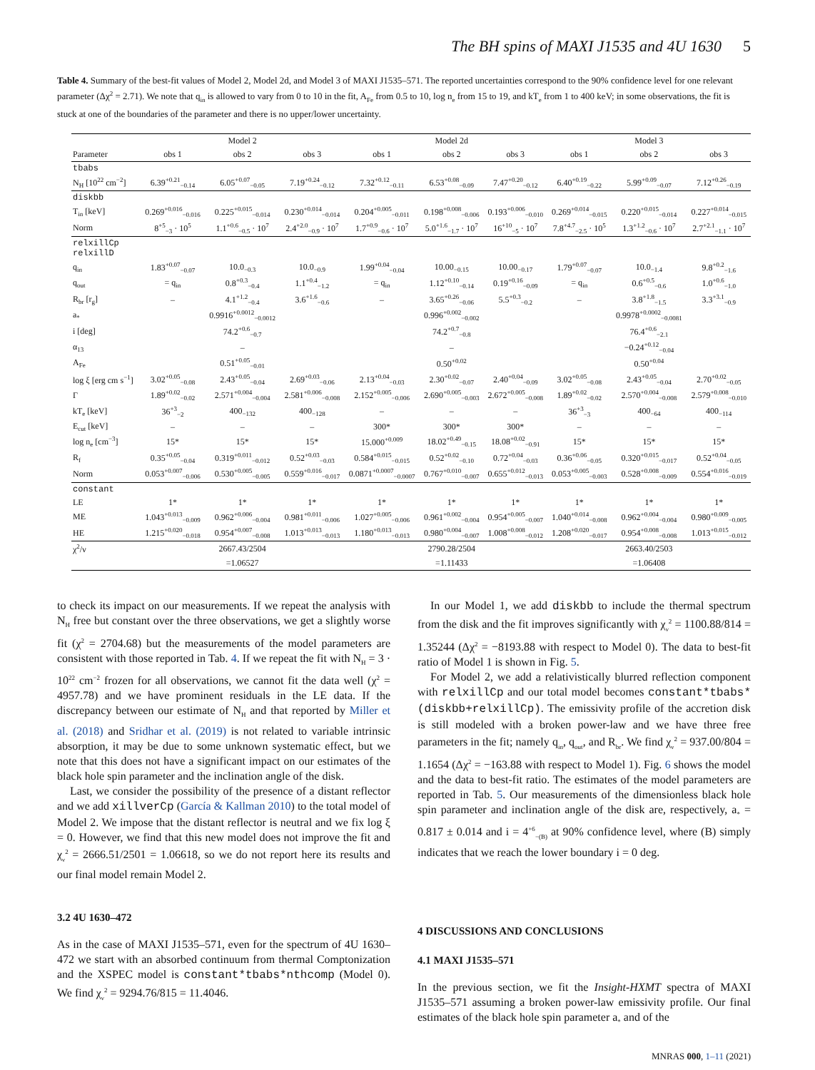The BH spins of MAXI J1535 and 4U 1630 5
Table 4. Summary of the best-fit values of Model 2, Model 2d, and Model 3 of MAXI J1535–571. The reported uncertainties correspond to the 90% confidence level for one relevant parameter (Δχ<sup>2</sup> = 2.71). We note that q<sub>in</sub> is allowed to vary from 0 to 10 in the fit, A<sub>Fe</sub> from 0.5 to 10, log n<sub>e</sub> from 15 to 19, and kT<sub>e</sub> from 1 to 400 keV; in some observations, the fit is stuck at one of the boundaries of the parameter and there is no upper/lower uncertainty.
| | | Model 2 | | | Model 2d | | | Model 3 | |
| --- | --- | --- | --- | --- | --- | --- | --- | --- | --- |
| Parameter | obs 1 | obs 2 | obs 3 | obs 1 | obs 2 | obs 3 | obs 1 | obs 2 | obs 3 |
| tbabs | | | | | | | | | |
| N<sub>H</sub> [10<sup>22</sup> cm<sup>−2</sup>] | 6.39<sup>+0.21</sup><sub>−0.14</sub> | 6.05<sup>+0.07</sup><sub>−0.05</sub> | 7.19<sup>+0.24</sup><sub>−0.12</sub> | 7.32<sup>+0.12</sup><sub>−0.11</sub> | 6.53<sup>+0.08</sup><sub>−0.09</sub> | 7.47<sup>+0.20</sup><sub>−0.12</sub> | 6.40<sup>+0.19</sup><sub>−0.22</sub> | 5.99<sup>+0.09</sup><sub>−0.07</sub> | 7.12<sup>+0.26</sup><sub>−0.19</sub> |
| diskbb | | | | | | | | | |
| T<sub>in</sub> [keV] | 0.269<sup>+0.016</sup><sub>−0.016</sub> | 0.225<sup>+0.015</sup><sub>−0.014</sub> | 0.230<sup>+0.014</sup><sub>−0.014</sub> | 0.204<sup>+0.005</sup><sub>−0.011</sub> | 0.198<sup>+0.008</sup><sub>−0.006</sub> | 0.193<sup>+0.006</sup><sub>−0.010</sub> | 0.269<sup>+0.014</sup><sub>−0.015</sub> | 0.220<sup>+0.015</sup><sub>−0.014</sub> | 0.227<sup>+0.014</sup><sub>−0.015</sub> |
| Norm | 8<sup>+5</sup><sub>−3</sub> · 10<sup>5</sup> | 1.1<sup>+0.6</sup><sub>−0.5</sub> · 10<sup>7</sup> | 2.4<sup>+2.0</sup><sub>−0.9</sub> · 10<sup>7</sup> | 1.7<sup>+0.9</sup><sub>−0.6</sub> · 10<sup>7</sup> | 5.0<sup>+1.6</sup><sub>−1.7</sub> · 10<sup>7</sup> | 16<sup>+10</sup><sub>−5</sub> · 10<sup>7</sup> | 7.8<sup>+4.7</sup><sub>−2.5</sub> · 10<sup>5</sup> | 1.3<sup>+1.2</sup><sub>−0.6</sub> · 10<sup>7</sup> | 2.7<sup>+2.1</sup><sub>−1.1</sub> · 10<sup>7</sup> |
| relxillCp relxillD | | | | | | | | | |
| q<sub>in</sub> | 1.83<sup>+0.07</sup><sub>−0.07</sub> | 10.0<sub>−0.3</sub> | 10.0<sub>−0.9</sub> | 1.99<sup>+0.04</sup><sub>−0.04</sub> | 10.00<sub>−0.15</sub> | 10.00<sub>−0.17</sub> | 1.79<sup>+0.07</sup><sub>−0.07</sub> | 10.0<sub>−1.4</sub> | 9.8<sup>+0.2</sup><sub>−1.6</sub> |
| q<sub>out</sub> | = q<sub>in</sub> | 0.8<sup>+0.3</sup><sub>−0.4</sub> | 1.1<sup>+0.4</sup><sub>−1.2</sub> | = q<sub>in</sub> | 1.12<sup>+0.10</sup><sub>−0.14</sub> | 0.19<sup>+0.16</sup><sub>−0.09</sub> | = q<sub>in</sub> | 0.6<sup>+0.5</sup><sub>−0.6</sub> | 1.0<sup>+0.6</sup><sub>−1.0</sub> |
| R<sub>br</sub> [r<sub>g</sub>] | – | 4.1<sup>+1.2</sup><sub>−0.4</sub> | 3.6<sup>+1.6</sup><sub>−0.6</sub> | – | 3.65<sup>+0.26</sup><sub>−0.06</sub> | 5.5<sup>+0.3</sup><sub>−0.2</sub> | – | 3.8<sup>+1.8</sup><sub>−1.5</sub> | 3.3<sup>+3.1</sup><sub>−0.9</sub> |
| a<sub>*</sub> | | 0.9916<sup>+0.0012</sup><sub>−0.0012</sub> | | | 0.996<sup>+0.002</sup><sub>−0.002</sub> | | | 0.9978<sup>+0.0002</sup><sub>−0.0081</sub> | |
| i [deg] | | 74.2<sup>+0.6</sup><sub>−0.7</sub> | | | 74.2<sup>+0.7</sup><sub>−0.8</sub> | | | 76.4<sup>+0.6</sup><sub>−2.1</sub> | |
| α<sub>13</sub> | | – | | | – | | | −0.24<sup>+0.12</sup><sub>−0.04</sub> | |
| A<sub>Fe</sub> | | 0.51<sup>+0.05</sup><sub>−0.01</sub> | | | 0.50<sup>+0.02</sup> | | | 0.50<sup>+0.04</sup> | |
| log ξ [erg cm s<sup>−1</sup>] | 3.02<sup>+0.05</sup><sub>−0.08</sub> | 2.43<sup>+0.05</sup><sub>−0.04</sub> | 2.69<sup>+0.03</sup><sub>−0.06</sub> | 2.13<sup>+0.04</sup><sub>−0.03</sub> | 2.30<sup>+0.02</sup><sub>−0.07</sub> | 2.40<sup>+0.04</sup><sub>−0.09</sub> | 3.02<sup>+0.05</sup><sub>−0.08</sub> | 2.43<sup>+0.05</sup><sub>−0.04</sub> | 2.70<sup>+0.02</sup><sub>−0.05</sub> |
| Γ | 1.89<sup>+0.02</sup><sub>−0.02</sub> | 2.571<sup>+0.004</sup><sub>−0.004</sub> | 2.581<sup>+0.006</sup><sub>−0.008</sub> | 2.152<sup>+0.005</sup><sub>−0.006</sub> | 2.690<sup>+0.005</sup><sub>−0.003</sub> | 2.672<sup>+0.005</sup><sub>−0.008</sub> | 1.89<sup>+0.02</sup><sub>−0.02</sub> | 2.570<sup>+0.004</sup><sub>−0.008</sub> | 2.579<sup>+0.008</sup><sub>−0.010</sub> |
| kT<sub>e</sub> [keV] | 36<sup>+3</sup><sub>−2</sub> | 400<sub>−132</sub> | 400<sub>−128</sub> | – | – | – | 36<sup>+3</sup><sub>−3</sub> | 400<sub>−64</sub> | 400<sub>−114</sub> |
| E<sub>cut</sub> [keV] | – | – | – | 300* | 300* | 300* | – | – | – |
| log n<sub>e</sub> [cm<sup>−3</sup>] | 15* | 15* | 15* | 15.000<sup>+0.009</sup> | 18.02<sup>+0.49</sup><sub>−0.15</sub> | 18.08<sup>+0.02</sup><sub>−0.91</sub> | 15* | 15* | 15* |
| R<sub>f</sub> | 0.35<sup>+0.05</sup><sub>−0.04</sub> | 0.319<sup>+0.011</sup><sub>−0.012</sub> | 0.52<sup>+0.03</sup><sub>−0.03</sub> | 0.584<sup>+0.015</sup><sub>−0.015</sub> | 0.52<sup>+0.02</sup><sub>−0.10</sub> | 0.72<sup>+0.04</sup><sub>−0.03</sub> | 0.36<sup>+0.06</sup><sub>−0.05</sub> | 0.320<sup>+0.015</sup><sub>−0.017</sub> | 0.52<sup>+0.04</sup><sub>−0.05</sub> |
| Norm | 0.053<sup>+0.007</sup><sub>−0.006</sub> | 0.530<sup>+0.005</sup><sub>−0.005</sub> | 0.559<sup>+0.016</sup><sub>−0.017</sub> | 0.0871<sup>+0.0007</sup><sub>−0.0007</sub> | 0.767<sup>+0.010</sup><sub>−0.007</sub> | 0.655<sup>+0.012</sup><sub>−0.013</sub> | 0.053<sup>+0.005</sup><sub>−0.003</sub> | 0.528<sup>+0.008</sup><sub>−0.009</sub> | 0.554<sup>+0.016</sup><sub>−0.019</sub> |
| constant | | | | | | | | | |
| LE | 1* | 1* | 1* | 1* | 1* | 1* | 1* | 1* | 1* |
| ME | 1.043<sup>+0.013</sup><sub>−0.009</sub> | 0.962<sup>+0.006</sup><sub>−0.004</sub> | 0.981<sup>+0.011</sup><sub>−0.006</sub> | 1.027<sup>+0.005</sup><sub>−0.006</sub> | 0.961<sup>+0.002</sup><sub>−0.004</sub> | 0.954<sup>+0.005</sup><sub>−0.007</sub> | 1.040<sup>+0.014</sup><sub>−0.008</sub> | 0.962<sup>+0.004</sup><sub>−0.004</sub> | 0.980<sup>+0.009</sup><sub>−0.005</sub> |
| HE | 1.215<sup>+0.020</sup><sub>−0.018</sub> | 0.954<sup>+0.007</sup><sub>−0.008</sub> | 1.013<sup>+0.013</sup><sub>−0.013</sub> | 1.180<sup>+0.013</sup><sub>−0.013</sub> | 0.980<sup>+0.004</sup><sub>−0.007</sub> | 1.008<sup>+0.008</sup><sub>−0.012</sub> | 1.208<sup>+0.020</sup><sub>−0.017</sub> | 0.954<sup>+0.008</sup><sub>−0.008</sub> | 1.013<sup>+0.015</sup><sub>−0.012</sub> |
| χ<sup>2</sup>/ν | | 2667.43/2504 | | | 2790.28/2504 | | | 2663.40/2503 | |
| | | =1.06527 | | | =1.11433 | | | =1.06408 | |
to check its impact on our measurements. If we repeat the analysis with N<sub>H</sub> free but constant over the three observations, we get a slightly worse fit (χ<sup>2</sup> = 2704.68) but the measurements of the model parameters are consistent with those reported in Tab. 4. If we repeat the fit with N<sub>H</sub> = 3 · 10<sup>22</sup> cm<sup>−2</sup> frozen for all observations, we cannot fit the data well (χ<sup>2</sup> = 4957.78) and we have prominent residuals in the LE data. If the discrepancy between our estimate of N<sub>H</sub> and that reported by Miller et al. (2018) and Sridhar et al. (2019) is not related to variable intrinsic absorption, it may be due to some unknown systematic effect, but we note that this does not have a significant impact on our estimates of the black hole spin parameter and the inclination angle of the disk.
Last, we consider the possibility of the presence of a distant reflector and we add xillverCp (García & Kallman 2010) to the total model of Model 2. We impose that the distant reflector is neutral and we fix log ξ = 0. However, we find that this new model does not improve the fit and χ<sub>ν</sub><sup>2</sup> = 2666.51/2501 = 1.06618, so we do not report here its results and our final model remain Model 2.
3.2 4U 1630–472
As in the case of MAXI J1535–571, even for the spectrum of 4U 1630–472 we start with an absorbed continuum from thermal Comptonization and the XSPEC model is constant*tbabs*nthcomp (Model 0). We find χ<sub>ν</sub><sup>2</sup> = 9294.76/815 = 11.4046.
In our Model 1, we add diskbb to include the thermal spectrum from the disk and the fit improves significantly with χ<sub>ν</sub><sup>2</sup> = 1100.88/814 = 1.35244 (Δχ<sup>2</sup> = −8193.88 with respect to Model 0). The data to best-fit ratio of Model 1 is shown in Fig. 5.
For Model 2, we add a relativistically blurred reflection component with relxillCp and our total model becomes constant*tbabs*(diskbb+relxillCp). The emissivity profile of the accretion disk is still modeled with a broken power-law and we have three free parameters in the fit; namely q<sub>in</sub>, q<sub>out</sub>, and R<sub>br</sub>. We find χ<sub>ν</sub><sup>2</sup> = 937.00/804 = 1.1654 (Δχ<sup>2</sup> = −163.88 with respect to Model 1). Fig. 6 shows the model and the data to best-fit ratio. The estimates of the model parameters are reported in Tab. 5. Our measurements of the dimensionless black hole spin parameter and inclination angle of the disk are, respectively, a<sub>*</sub> = 0.817 ± 0.014 and i = 4<sup>+6</sup><sub>−(B)</sub> at 90% confidence level, where (B) simply indicates that we reach the lower boundary i = 0 deg.
4 DISCUSSIONS AND CONCLUSIONS
4.1 MAXI J1535–571
In the previous section, we fit the Insight-HXMT spectra of MAXI J1535–571 assuming a broken power-law emissivity profile. Our final estimates of the black hole spin parameter a<sub>*</sub> and of the
MNRAS 000, 1–11 (2021)